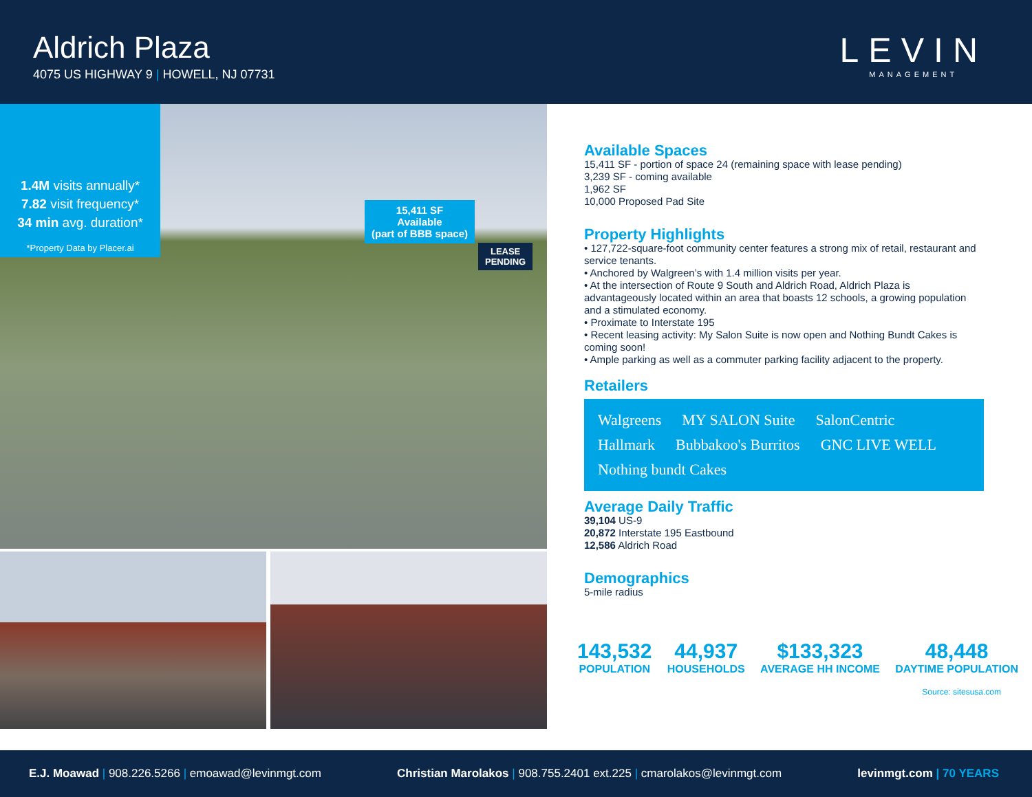Aldrich Plaza
4075 US HIGHWAY 9 | HOWELL, NJ 07731
LEVIN
MANAGEMENT
1.4M visits annually*
7.82 visit frequency*
34 min avg. duration*
*Property Data by Placer.ai
15,411 SF
Available
(part of BBB space)
LEASE
PENDING
Available Spaces
15,411 SF - portion of space 24 (remaining space with lease pending)
3,239 SF - coming available
1,962 SF
10,000 Proposed Pad Site
Property Highlights
• 127,722-square-foot community center features a strong mix of retail, restaurant and service tenants.
• Anchored by Walgreen’s with 1.4 million visits per year.
• At the intersection of Route 9 South and Aldrich Road, Aldrich Plaza is advantageously located within an area that boasts 12 schools, a growing population and a stimulated economy.
• Proximate to Interstate 195
• Recent leasing activity: My Salon Suite is now open and Nothing Bundt Cakes is coming soon!
• Ample parking as well as a commuter parking facility adjacent to the property.
Retailers
Walgreens MY SALON Suite SalonCentric Hallmark Bubbakoo's Burritos GNC LIVE WELL Nothing bundt Cakes
Average Daily Traffic
39,104 US-9
20,872 Interstate 195 Eastbound
12,586 Aldrich Road
Demographics
5-mile radius
143,532
POPULATION
44,937
HOUSEHOLDS
$133,323
AVERAGE HH INCOME
48,448
DAYTIME POPULATION
Source: sitesusa.com
E.J. Moawad | 908.226.5266 | emoawad@levinmgt.com Christian Marolakos | 908.755.2401 ext.225 | cmarolakos@levinmgt.com levinmgt.com | 70 YEARS